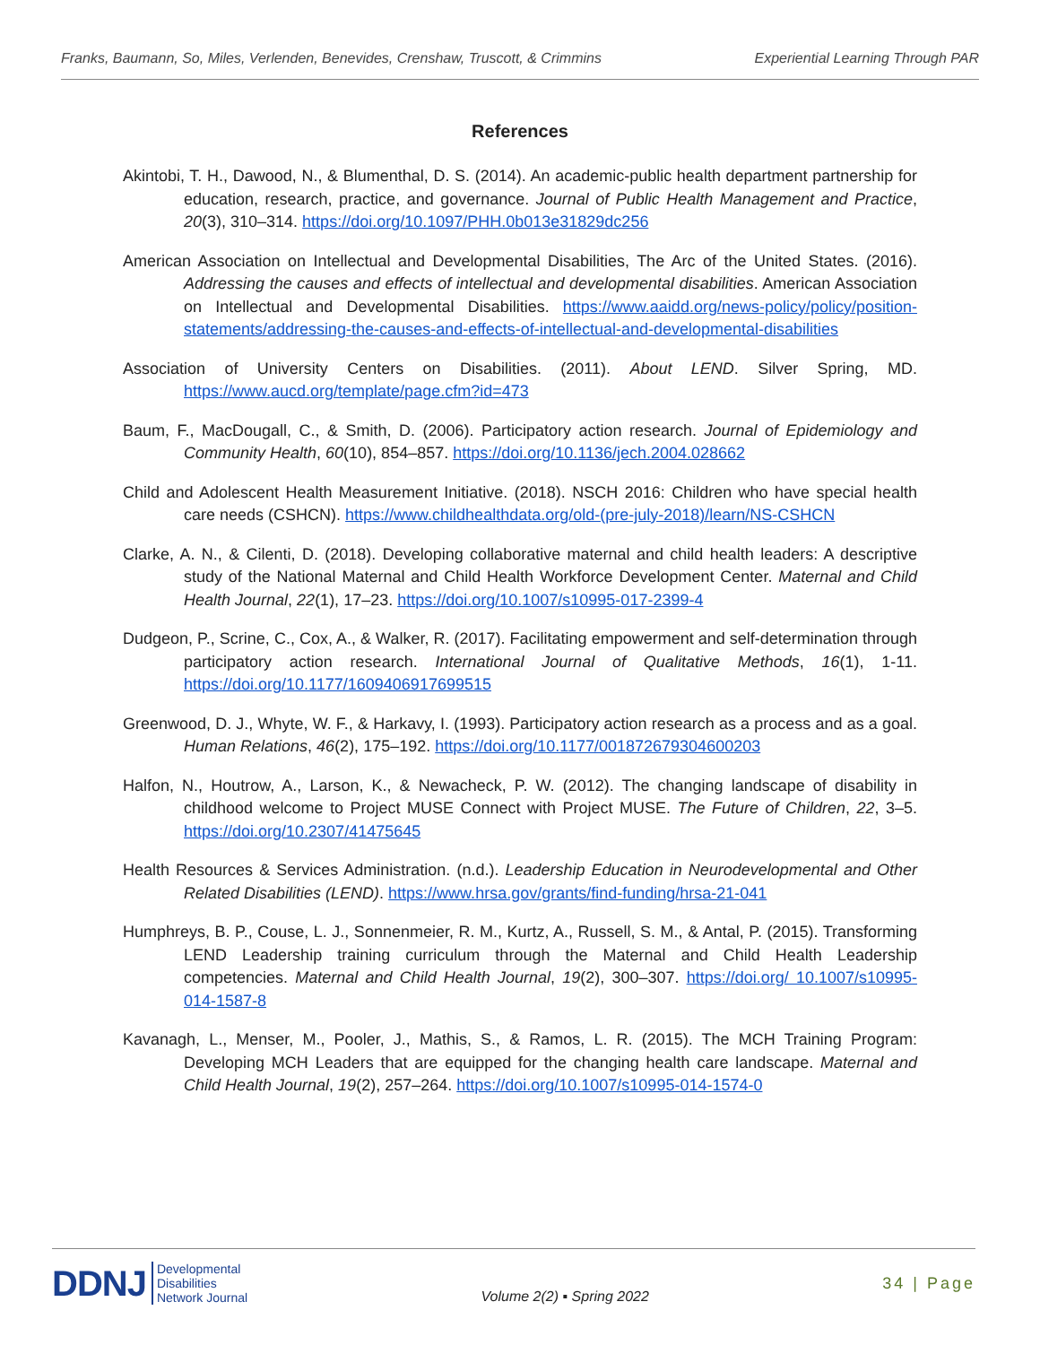Franks, Baumann, So, Miles, Verlenden, Benevides, Crenshaw, Truscott, & Crimmins Experiential Learning Through PAR
References
Akintobi, T. H., Dawood, N., & Blumenthal, D. S. (2014). An academic-public health department partnership for education, research, practice, and governance. Journal of Public Health Management and Practice, 20(3), 310–314. https://doi.org/10.1097/PHH.0b013e31829dc256
American Association on Intellectual and Developmental Disabilities, The Arc of the United States. (2016). Addressing the causes and effects of intellectual and developmental disabilities. American Association on Intellectual and Developmental Disabilities. https://www.aaidd.org/news-policy/policy/position-statements/addressing-the-causes-and-effects-of-intellectual-and-developmental-disabilities
Association of University Centers on Disabilities. (2011). About LEND. Silver Spring, MD. https://www.aucd.org/template/page.cfm?id=473
Baum, F., MacDougall, C., & Smith, D. (2006). Participatory action research. Journal of Epidemiology and Community Health, 60(10), 854–857. https://doi.org/10.1136/jech.2004.028662
Child and Adolescent Health Measurement Initiative. (2018). NSCH 2016: Children who have special health care needs (CSHCN). https://www.childhealthdata.org/old-(pre-july-2018)/learn/NS-CSHCN
Clarke, A. N., & Cilenti, D. (2018). Developing collaborative maternal and child health leaders: A descriptive study of the National Maternal and Child Health Workforce Development Center. Maternal and Child Health Journal, 22(1), 17–23. https://doi.org/10.1007/s10995-017-2399-4
Dudgeon, P., Scrine, C., Cox, A., & Walker, R. (2017). Facilitating empowerment and self-determination through participatory action research. International Journal of Qualitative Methods, 16(1), 1-11. https://doi.org/10.1177/1609406917699515
Greenwood, D. J., Whyte, W. F., & Harkavy, I. (1993). Participatory action research as a process and as a goal. Human Relations, 46(2), 175–192. https://doi.org/10.1177/001872679304600203
Halfon, N., Houtrow, A., Larson, K., & Newacheck, P. W. (2012). The changing landscape of disability in childhood welcome to Project MUSE Connect with Project MUSE. The Future of Children, 22, 3–5. https://doi.org/10.2307/41475645
Health Resources & Services Administration. (n.d.). Leadership Education in Neurodevelopmental and Other Related Disabilities (LEND). https://www.hrsa.gov/grants/find-funding/hrsa-21-041
Humphreys, B. P., Couse, L. J., Sonnenmeier, R. M., Kurtz, A., Russell, S. M., & Antal, P. (2015). Transforming LEND Leadership training curriculum through the Maternal and Child Health Leadership competencies. Maternal and Child Health Journal, 19(2), 300–307. https://doi.org/ 10.1007/s10995-014-1587-8
Kavanagh, L., Menser, M., Pooler, J., Mathis, S., & Ramos, L. R. (2015). The MCH Training Program: Developing MCH Leaders that are equipped for the changing health care landscape. Maternal and Child Health Journal, 19(2), 257–264. https://doi.org/10.1007/s10995-014-1574-0
DDNJ Developmental
Disabilities
Network Journal
Volume 2(2) ▪ Spring 2022
34 | Page